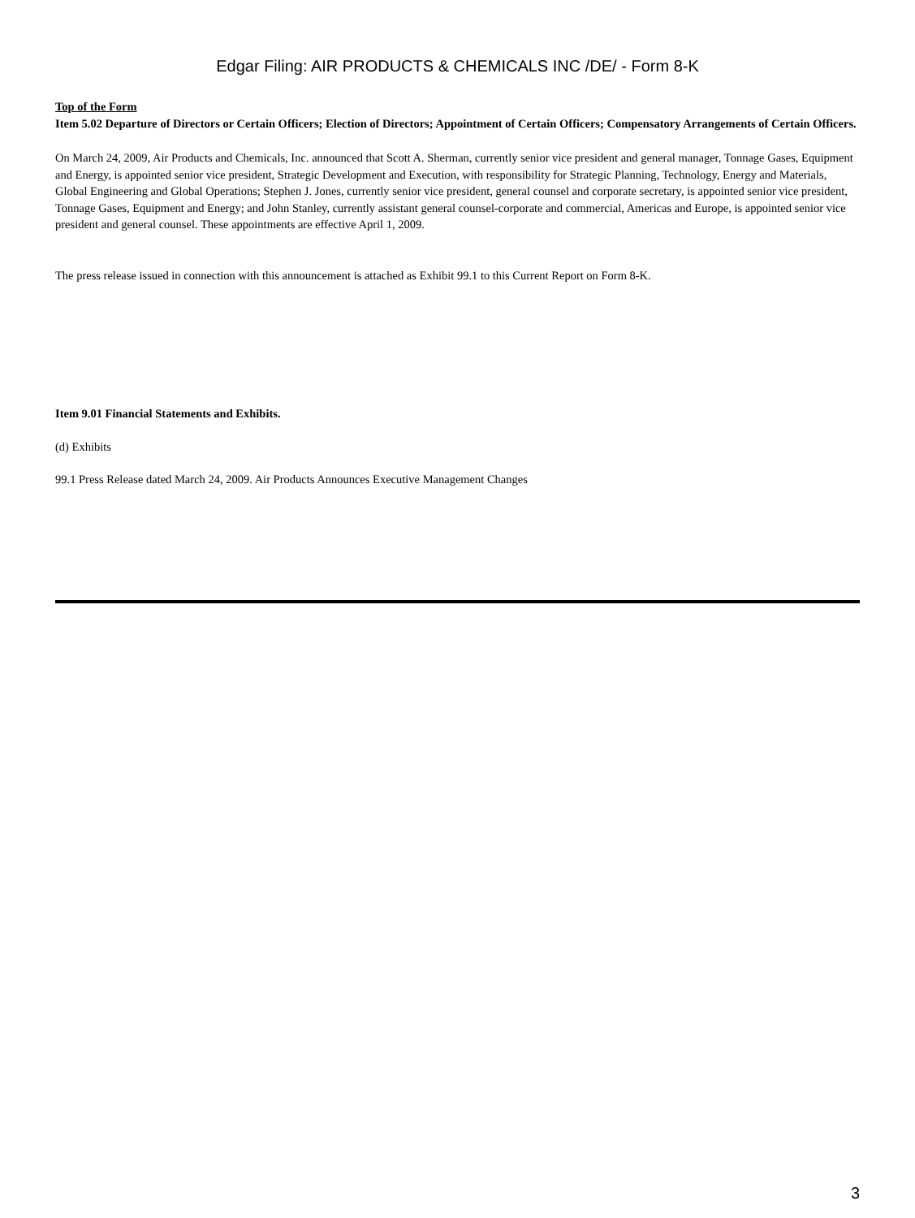Edgar Filing: AIR PRODUCTS & CHEMICALS INC /DE/ - Form 8-K
Top of the Form
Item 5.02 Departure of Directors or Certain Officers; Election of Directors; Appointment of Certain Officers; Compensatory Arrangements of Certain Officers.
On March 24, 2009, Air Products and Chemicals, Inc. announced that Scott A. Sherman, currently senior vice president and general manager, Tonnage Gases, Equipment and Energy, is appointed senior vice president, Strategic Development and Execution, with responsibility for Strategic Planning, Technology, Energy and Materials, Global Engineering and Global Operations; Stephen J. Jones, currently senior vice president, general counsel and corporate secretary, is appointed senior vice president, Tonnage Gases, Equipment and Energy; and John Stanley, currently assistant general counsel-corporate and commercial, Americas and Europe, is appointed senior vice president and general counsel. These appointments are effective April 1, 2009.
The press release issued in connection with this announcement is attached as Exhibit 99.1 to this Current Report on Form 8-K.
Item 9.01 Financial Statements and Exhibits.
(d) Exhibits
99.1 Press Release dated March 24, 2009. Air Products Announces Executive Management Changes
3